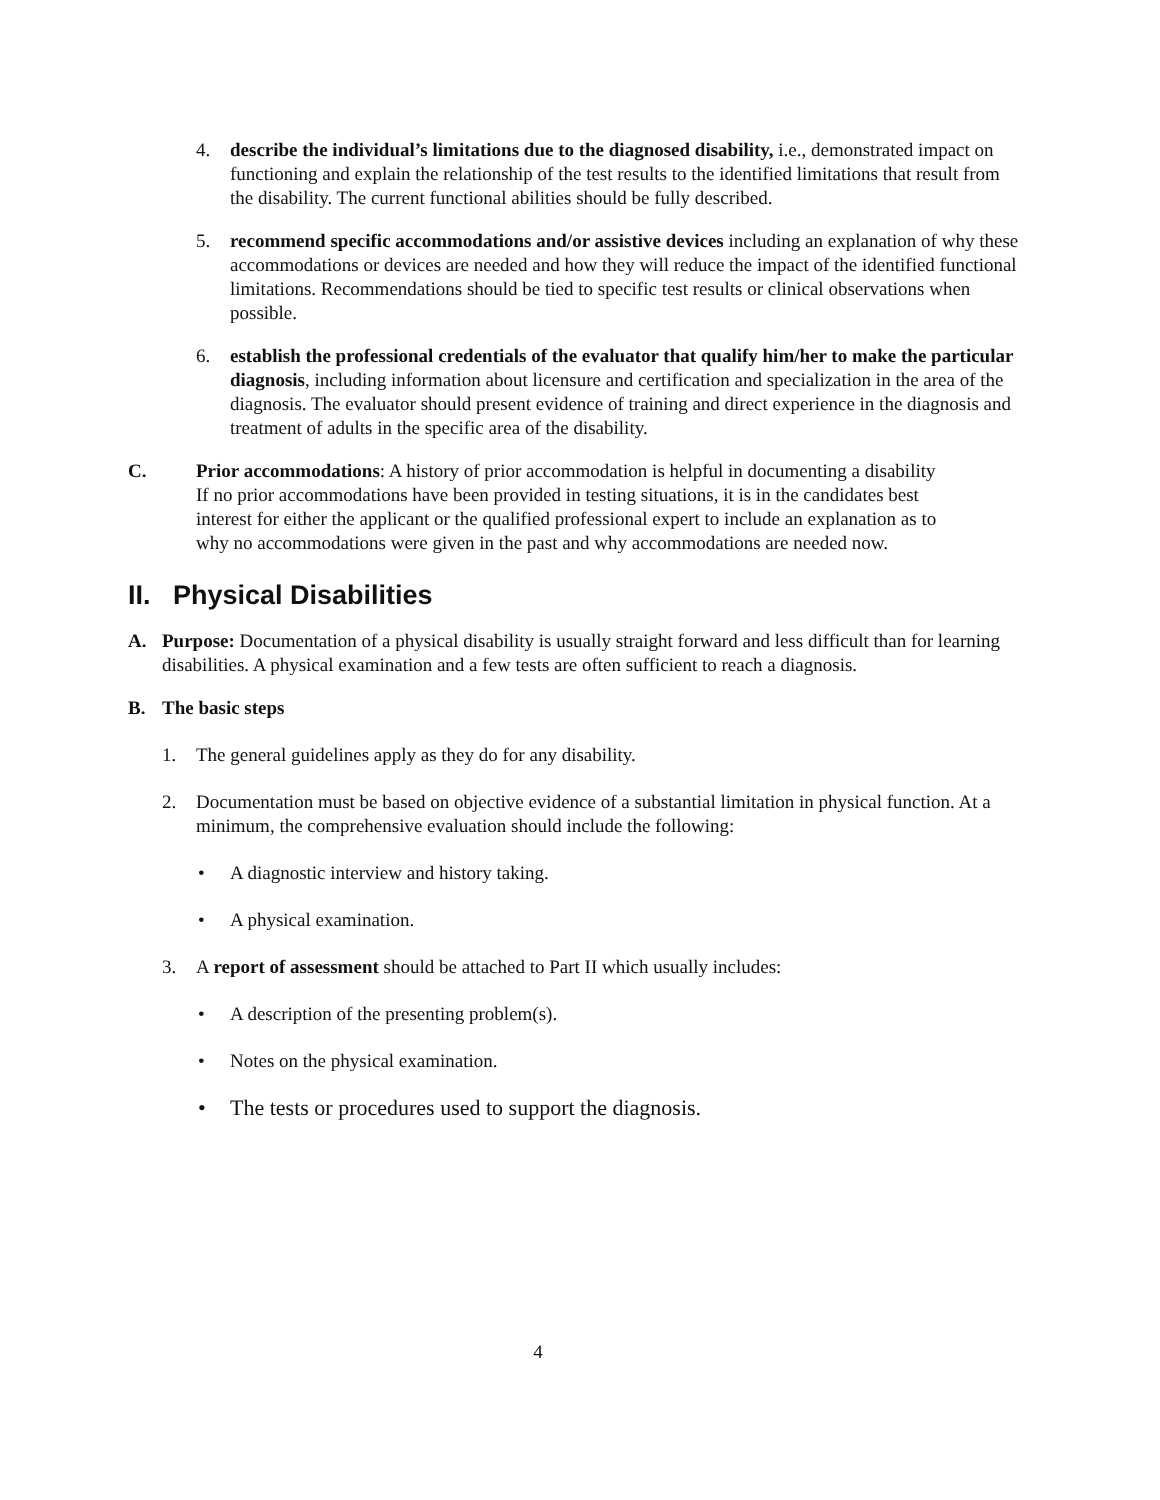4. describe the individual’s limitations due to the diagnosed disability, i.e., demonstrated impact on functioning and explain the relationship of the test results to the identified limitations that result from the disability. The current functional abilities should be fully described.
5. recommend specific accommodations and/or assistive devices including an explanation of why these accommodations or devices are needed and how they will reduce the impact of the identified functional limitations. Recommendations should be tied to specific test results or clinical observations when possible.
6. establish the professional credentials of the evaluator that qualify him/her to make the particular diagnosis, including information about licensure and certification and specialization in the area of the diagnosis. The evaluator should present evidence of training and direct experience in the diagnosis and treatment of adults in the specific area of the disability.
C. Prior accommodations: A history of prior accommodation is helpful in documenting a disability If no prior accommodations have been provided in testing situations, it is in the candidates best interest for either the applicant or the qualified professional expert to include an explanation as to why no accommodations were given in the past and why accommodations are needed now.
II. Physical Disabilities
A. Purpose: Documentation of a physical disability is usually straight forward and less difficult than for learning disabilities. A physical examination and a few tests are often sufficient to reach a diagnosis.
B. The basic steps
1. The general guidelines apply as they do for any disability.
2. Documentation must be based on objective evidence of a substantial limitation in physical function. At a minimum, the comprehensive evaluation should include the following:
• A diagnostic interview and history taking.
• A physical examination.
3. A report of assessment should be attached to Part II which usually includes:
• A description of the presenting problem(s).
• Notes on the physical examination.
• The tests or procedures used to support the diagnosis.
4